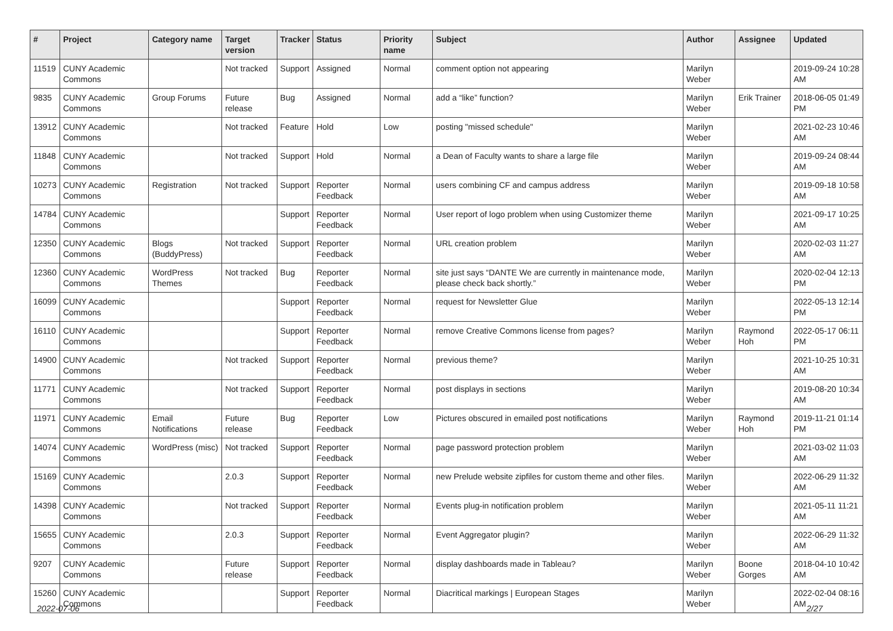| # | Project | Category name | Target version | Tracker | Status | Priority name | Subject | Author | Assignee | Updated |
| --- | --- | --- | --- | --- | --- | --- | --- | --- | --- | --- |
| 11519 | CUNY Academic Commons | | Not tracked | Support | Assigned | Normal | comment option not appearing | Marilyn Weber | | 2019-09-24 10:28 AM |
| 9835 | CUNY Academic Commons | Group Forums | Future release | Bug | Assigned | Normal | add a “like” function? | Marilyn Weber | Erik Trainer | 2018-06-05 01:49 PM |
| 13912 | CUNY Academic Commons | | Not tracked | Feature | Hold | Low | posting "missed schedule" | Marilyn Weber | | 2021-02-23 10:46 AM |
| 11848 | CUNY Academic Commons | | Not tracked | Support | Hold | Normal | a Dean of Faculty wants to share a large file | Marilyn Weber | | 2019-09-24 08:44 AM |
| 10273 | CUNY Academic Commons | Registration | Not tracked | Support | Reporter Feedback | Normal | users combining CF and campus address | Marilyn Weber | | 2019-09-18 10:58 AM |
| 14784 | CUNY Academic Commons | | | Support | Reporter Feedback | Normal | User report of logo problem when using Customizer theme | Marilyn Weber | | 2021-09-17 10:25 AM |
| 12350 | CUNY Academic Commons | Blogs (BuddyPress) | Not tracked | Support | Reporter Feedback | Normal | URL creation problem | Marilyn Weber | | 2020-02-03 11:27 AM |
| 12360 | CUNY Academic Commons | WordPress Themes | Not tracked | Bug | Reporter Feedback | Normal | site just says “DANTE We are currently in maintenance mode, please check back shortly.” | Marilyn Weber | | 2020-02-04 12:13 PM |
| 16099 | CUNY Academic Commons | | | Support | Reporter Feedback | Normal | request for Newsletter Glue | Marilyn Weber | | 2022-05-13 12:14 PM |
| 16110 | CUNY Academic Commons | | | Support | Reporter Feedback | Normal | remove Creative Commons license from pages? | Marilyn Weber | Raymond Hoh | 2022-05-17 06:11 PM |
| 14900 | CUNY Academic Commons | | Not tracked | Support | Reporter Feedback | Normal | previous theme? | Marilyn Weber | | 2021-10-25 10:31 AM |
| 11771 | CUNY Academic Commons | | Not tracked | Support | Reporter Feedback | Normal | post displays in sections | Marilyn Weber | | 2019-08-20 10:34 AM |
| 11971 | CUNY Academic Commons | Email Notifications | Future release | Bug | Reporter Feedback | Low | Pictures obscured in emailed post notifications | Marilyn Weber | Raymond Hoh | 2019-11-21 01:14 PM |
| 14074 | CUNY Academic Commons | WordPress (misc) | Not tracked | Support | Reporter Feedback | Normal | page password protection problem | Marilyn Weber | | 2021-03-02 11:03 AM |
| 15169 | CUNY Academic Commons | | 2.0.3 | Support | Reporter Feedback | Normal | new Prelude website zipfiles for custom theme and other files. | Marilyn Weber | | 2022-06-29 11:32 AM |
| 14398 | CUNY Academic Commons | | Not tracked | Support | Reporter Feedback | Normal | Events plug-in notification problem | Marilyn Weber | | 2021-05-11 11:21 AM |
| 15655 | CUNY Academic Commons | | 2.0.3 | Support | Reporter Feedback | Normal | Event Aggregator plugin? | Marilyn Weber | | 2022-06-29 11:32 AM |
| 9207 | CUNY Academic Commons | | Future release | Support | Reporter Feedback | Normal | display dashboards made in Tableau? | Marilyn Weber | Boone Gorges | 2018-04-10 10:42 AM |
| 15260 | CUNY Academic Commons | | | Support | Reporter Feedback | Normal | Diacritical markings / European Stages | Marilyn Weber | | 2022-02-04 08:16 AM |
2022-07-06 2/27